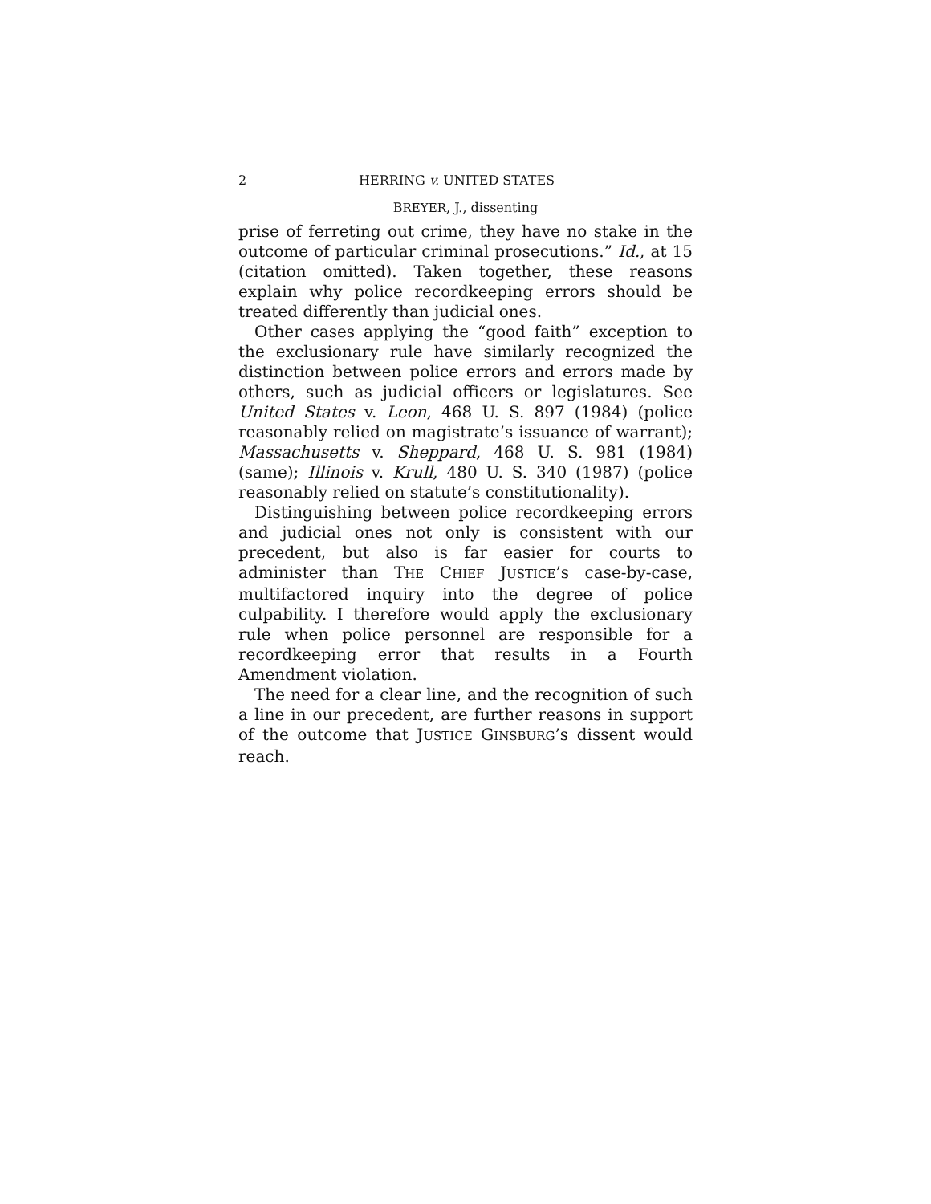2 HERRING v. UNITED STATES
BREYER, J., dissenting
prise of ferreting out crime, they have no stake in the outcome of particular criminal prosecutions.” Id., at 15 (citation omitted). Taken together, these reasons explain why police recordkeeping errors should be treated differently than judicial ones.
Other cases applying the “good faith” exception to the exclusionary rule have similarly recognized the distinction between police errors and errors made by others, such as judicial officers or legislatures. See United States v. Leon, 468 U. S. 897 (1984) (police reasonably relied on magistrate’s issuance of warrant); Massachusetts v. Sheppard, 468 U. S. 981 (1984) (same); Illinois v. Krull, 480 U. S. 340 (1987) (police reasonably relied on statute’s constitutionality).
Distinguishing between police recordkeeping errors and judicial ones not only is consistent with our precedent, but also is far easier for courts to administer than THE CHIEF JUSTICE’s case-by-case, multifactored inquiry into the degree of police culpability. I therefore would apply the exclusionary rule when police personnel are responsible for a recordkeeping error that results in a Fourth Amendment violation.
The need for a clear line, and the recognition of such a line in our precedent, are further reasons in support of the outcome that JUSTICE GINSBURG’s dissent would reach.